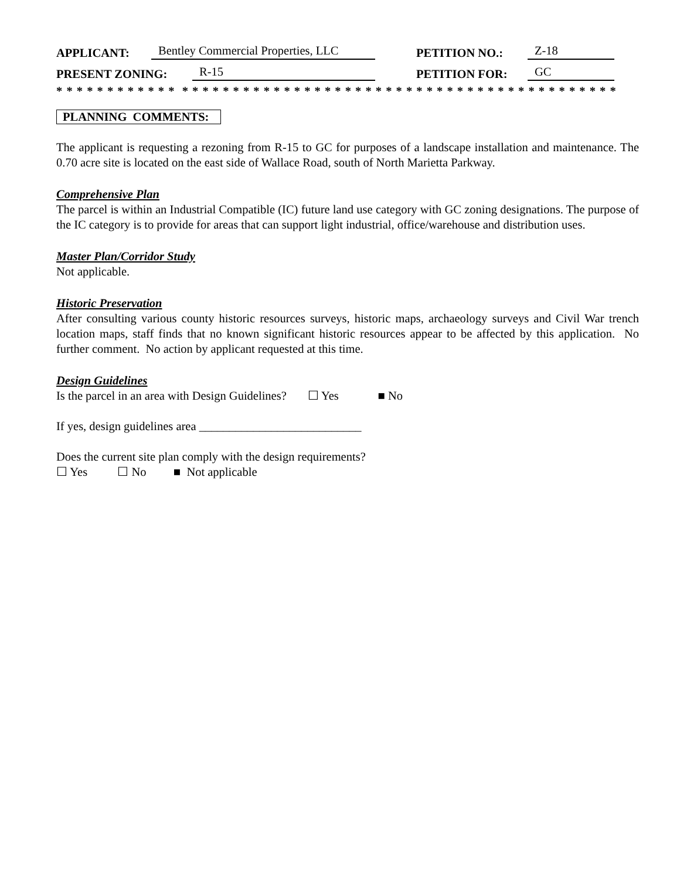APPLICANT: Bentley Commercial Properties, LLC PETITION NO.: Z-18
PRESENT ZONING: R-15 PETITION FOR: GC
* * * * * * * * * * * * * * * * * * * * * * * * * * * * * * * * * * * * * * * * * * * * * * * * * * * * * * * *
PLANNING COMMENTS:
The applicant is requesting a rezoning from R-15 to GC for purposes of a landscape installation and maintenance. The 0.70 acre site is located on the east side of Wallace Road, south of North Marietta Parkway.
Comprehensive Plan
The parcel is within an Industrial Compatible (IC) future land use category with GC zoning designations. The purpose of the IC category is to provide for areas that can support light industrial, office/warehouse and distribution uses.
Master Plan/Corridor Study
Not applicable.
Historic Preservation
After consulting various county historic resources surveys, historic maps, archaeology surveys and Civil War trench location maps, staff finds that no known significant historic resources appear to be affected by this application. No further comment. No action by applicant requested at this time.
Design Guidelines
Is the parcel in an area with Design Guidelines? ☐ Yes ■ No
If yes, design guidelines area ___________________________
Does the current site plan comply with the design requirements?
☐ Yes ☐ No ■ Not applicable